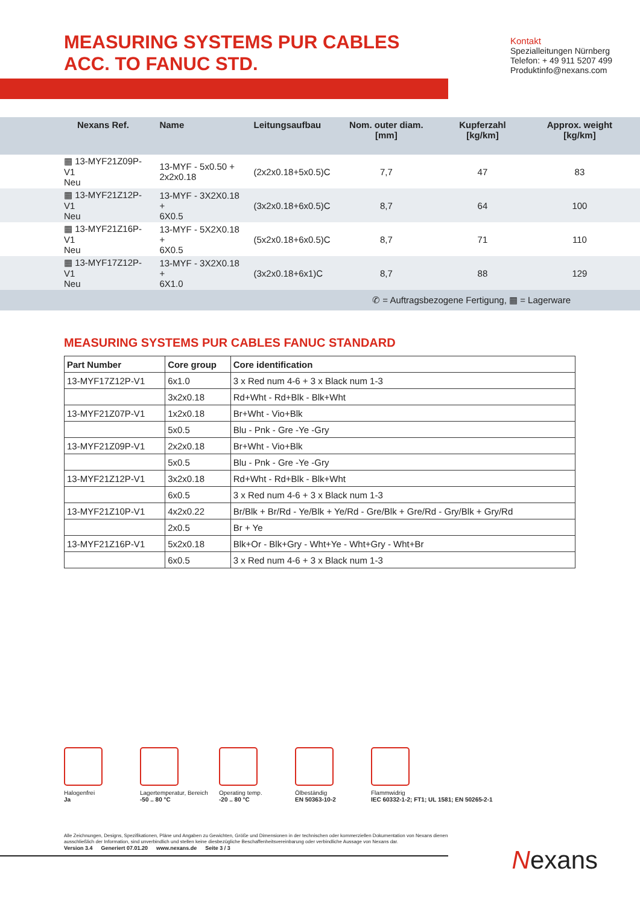MEASURING SYSTEMS PUR CABLES
ACC. TO FANUC STD.
Kontakt
Spezialleitungen Nürnberg
Telefon: + 49 911 5207 499
Produktinfo@nexans.com
| Nexans Ref. | Name | Leitungsaufbau | Nom. outer diam. [mm] | Kupferzahl [kg/km] | Approx. weight [kg/km] | |
| --- | --- | --- | --- | --- | --- | --- |
| ▦ 13-MYF21Z09P-V1 Neu | 13-MYF - 5x0.50 + 2x2x0.18 | (2x2x0.18+5x0.5)C | 7,7 | 47 | 83 | |
| ▦ 13-MYF21Z12P-V1 Neu | 13-MYF - 3X2X0.18 + 6X0.5 | (3x2x0.18+6x0.5)C | 8,7 | 64 | 100 | |
| ▦ 13-MYF21Z16P-V1 Neu | 13-MYF - 5X2X0.18 + 6X0.5 | (5x2x0.18+6x0.5)C | 8,7 | 71 | 110 | |
| ▦ 13-MYF17Z12P-V1 Neu | 13-MYF - 3X2X0.18 + 6X1.0 | (3x2x0.18+6x1)C | 8,7 | 88 | 129 | |
| ✆ = Auftragsbezogene Fertigung, ▦ = Lagerware | | | | | | |
MEASURING SYSTEMS PUR CABLES FANUC STANDARD
| Part Number | Core group | Core identification |
| --- | --- | --- |
| 13-MYF17Z12P-V1 | 6x1.0 | 3 x Red num 4-6 + 3 x Black num 1-3 |
| | 3x2x0.18 | Rd+Wht - Rd+Blk - Blk+Wht |
| 13-MYF21Z07P-V1 | 1x2x0.18 | Br+Wht - Vio+Blk |
| | 5x0.5 | Blu - Pnk - Gre -Ye -Gry |
| 13-MYF21Z09P-V1 | 2x2x0.18 | Br+Wht - Vio+Blk |
| | 5x0.5 | Blu - Pnk - Gre -Ye -Gry |
| 13-MYF21Z12P-V1 | 3x2x0.18 | Rd+Wht - Rd+Blk - Blk+Wht |
| | 6x0.5 | 3 x Red num 4-6 + 3 x Black num 1-3 |
| 13-MYF21Z10P-V1 | 4x2x0.22 | Br/Blk + Br/Rd - Ye/Blk + Ye/Rd - Gre/Blk + Gre/Rd - Gry/Blk + Gry/Rd |
| | 2x0.5 | Br + Ye |
| 13-MYF21Z16P-V1 | 5x2x0.18 | Blk+Or - Blk+Gry - Wht+Ye - Wht+Gry - Wht+Br |
| | 6x0.5 | 3 x Red num 4-6 + 3 x Black num 1-3 |
Halogenfrei
Ja
Lagertemperatur, Bereich
-50 .. 80 °C
Operating temp.
-20 .. 80 °C
Ölbeständig
EN 50363-10-2
Flammwidrig
IEC 60332-1-2; FT1; UL 1581; EN 50265-2-1
Alle Zeichnungen, Designs, Spezifikationen, Pläne und Angaben zu Gewichten, Größe und Dimensionen in der technischen oder kommerziellen Dokumentation von Nexans dienen ausschließlich der Information, sind unverbindlich und stellen keine diesbezügliche Beschaffenheitsvereinbarung oder verbindliche Aussage von Nexans dar.
Version 3.4 Generiert 07.01.20 www.nexans.de Seite 3 / 3
Nexans